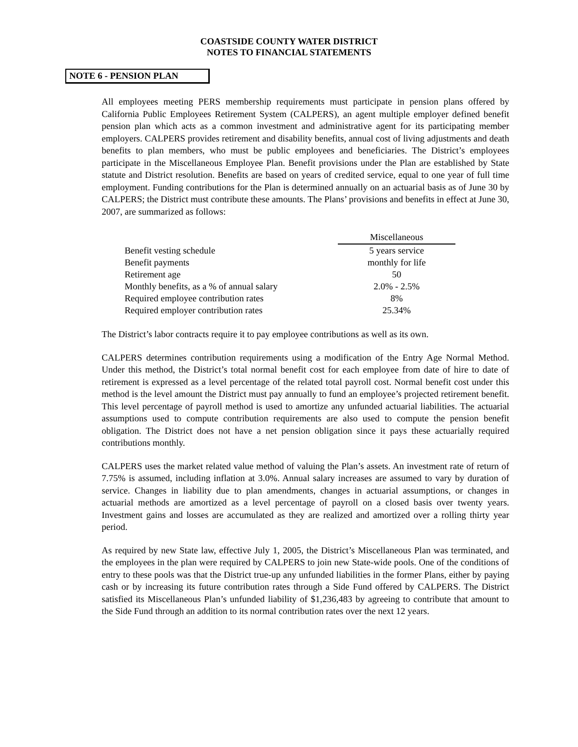COASTSIDE COUNTY WATER DISTRICT
NOTES TO FINANCIAL STATEMENTS
NOTE 6 - PENSION PLAN
All employees meeting PERS membership requirements must participate in pension plans offered by California Public Employees Retirement System (CALPERS), an agent multiple employer defined benefit pension plan which acts as a common investment and administrative agent for its participating member employers. CALPERS provides retirement and disability benefits, annual cost of living adjustments and death benefits to plan members, who must be public employees and beneficiaries. The District’s employees participate in the Miscellaneous Employee Plan. Benefit provisions under the Plan are established by State statute and District resolution. Benefits are based on years of credited service, equal to one year of full time employment. Funding contributions for the Plan is determined annually on an actuarial basis as of June 30 by CALPERS; the District must contribute these amounts. The Plans’ provisions and benefits in effect at June 30, 2007, are summarized as follows:
| | Miscellaneous |
| Benefit vesting schedule | 5 years service |
| Benefit payments | monthly for life |
| Retirement age | 50 |
| Monthly benefits, as a % of annual salary | 2.0% - 2.5% |
| Required employee contribution rates | 8% |
| Required employer contribution rates | 25.34% |
The District’s labor contracts require it to pay employee contributions as well as its own.
CALPERS determines contribution requirements using a modification of the Entry Age Normal Method. Under this method, the District’s total normal benefit cost for each employee from date of hire to date of retirement is expressed as a level percentage of the related total payroll cost. Normal benefit cost under this method is the level amount the District must pay annually to fund an employee’s projected retirement benefit. This level percentage of payroll method is used to amortize any unfunded actuarial liabilities. The actuarial assumptions used to compute contribution requirements are also used to compute the pension benefit obligation. The District does not have a net pension obligation since it pays these actuarially required contributions monthly.
CALPERS uses the market related value method of valuing the Plan’s assets. An investment rate of return of 7.75% is assumed, including inflation at 3.0%. Annual salary increases are assumed to vary by duration of service. Changes in liability due to plan amendments, changes in actuarial assumptions, or changes in actuarial methods are amortized as a level percentage of payroll on a closed basis over twenty years. Investment gains and losses are accumulated as they are realized and amortized over a rolling thirty year period.
As required by new State law, effective July 1, 2005, the District’s Miscellaneous Plan was terminated, and the employees in the plan were required by CALPERS to join new State-wide pools. One of the conditions of entry to these pools was that the District true-up any unfunded liabilities in the former Plans, either by paying cash or by increasing its future contribution rates through a Side Fund offered by CALPERS. The District satisfied its Miscellaneous Plan’s unfunded liability of $1,236,483 by agreeing to contribute that amount to the Side Fund through an addition to its normal contribution rates over the next 12 years.